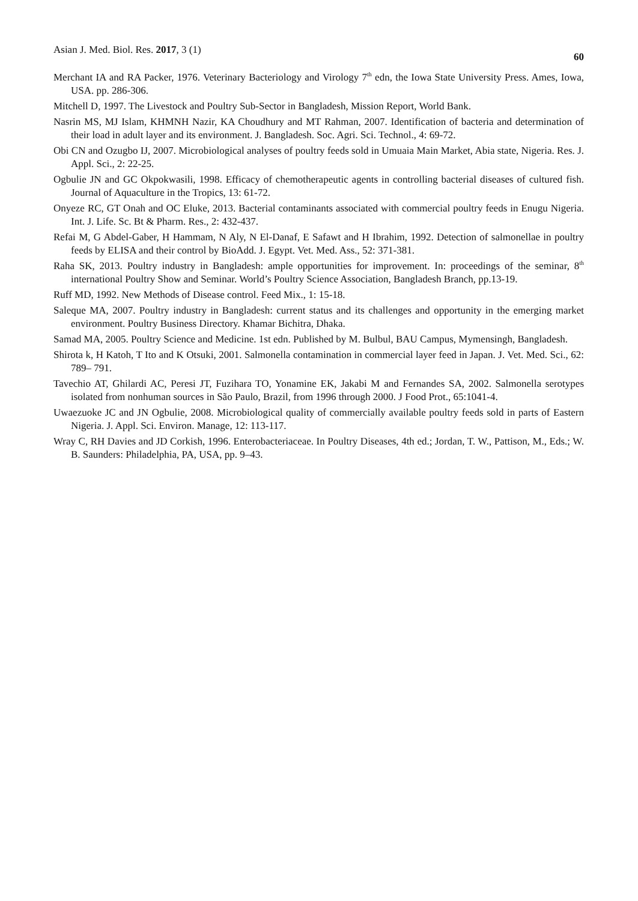Asian J. Med. Biol. Res. 2017, 3 (1) 60
Merchant IA and RA Packer, 1976. Veterinary Bacteriology and Virology 7<sup>th</sup> edn, the Iowa State University Press. Ames, Iowa, USA. pp. 286-306.
Mitchell D, 1997. The Livestock and Poultry Sub-Sector in Bangladesh, Mission Report, World Bank.
Nasrin MS, MJ Islam, KHMNH Nazir, KA Choudhury and MT Rahman, 2007. Identification of bacteria and determination of their load in adult layer and its environment. J. Bangladesh. Soc. Agri. Sci. Technol., 4: 69-72.
Obi CN and Ozugbo IJ, 2007. Microbiological analyses of poultry feeds sold in Umuaia Main Market, Abia state, Nigeria. Res. J. Appl. Sci., 2: 22-25.
Ogbulie JN and GC Okpokwasili, 1998. Efficacy of chemotherapeutic agents in controlling bacterial diseases of cultured fish. Journal of Aquaculture in the Tropics, 13: 61-72.
Onyeze RC, GT Onah and OC Eluke, 2013. Bacterial contaminants associated with commercial poultry feeds in Enugu Nigeria. Int. J. Life. Sc. Bt & Pharm. Res., 2: 432-437.
Refai M, G Abdel-Gaber, H Hammam, N Aly, N El-Danaf, E Safawt and H Ibrahim, 1992. Detection of salmonellae in poultry feeds by ELISA and their control by BioAdd. J. Egypt. Vet. Med. Ass., 52: 371-381.
Raha SK, 2013. Poultry industry in Bangladesh: ample opportunities for improvement. In: proceedings of the seminar, 8<sup>th</sup> international Poultry Show and Seminar. World’s Poultry Science Association, Bangladesh Branch, pp.13-19.
Ruff MD, 1992. New Methods of Disease control. Feed Mix., 1: 15-18.
Saleque MA, 2007. Poultry industry in Bangladesh: current status and its challenges and opportunity in the emerging market environment. Poultry Business Directory. Khamar Bichitra, Dhaka.
Samad MA, 2005. Poultry Science and Medicine. 1st edn. Published by M. Bulbul, BAU Campus, Mymensingh, Bangladesh.
Shirota k, H Katoh, T Ito and K Otsuki, 2001. Salmonella contamination in commercial layer feed in Japan. J. Vet. Med. Sci., 62: 789– 791.
Tavechio AT, Ghilardi AC, Peresi JT, Fuzihara TO, Yonamine EK, Jakabi M and Fernandes SA, 2002. Salmonella serotypes isolated from nonhuman sources in São Paulo, Brazil, from 1996 through 2000. J Food Prot., 65:1041-4.
Uwaezuoke JC and JN Ogbulie, 2008. Microbiological quality of commercially available poultry feeds sold in parts of Eastern Nigeria. J. Appl. Sci. Environ. Manage, 12: 113-117.
Wray C, RH Davies and JD Corkish, 1996. Enterobacteriaceae. In Poultry Diseases, 4th ed.; Jordan, T. W., Pattison, M., Eds.; W. B. Saunders: Philadelphia, PA, USA, pp. 9–43.